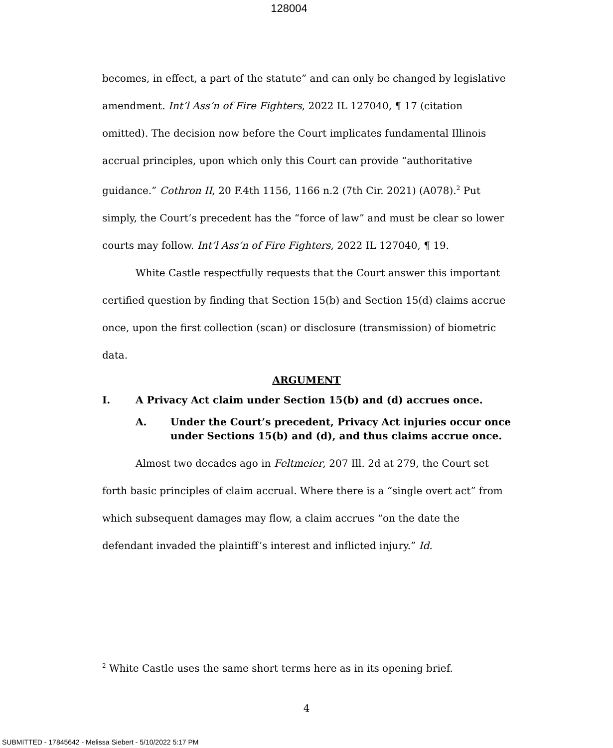128004
becomes, in effect, a part of the statute” and can only be changed by legislative amendment. Int’l Ass’n of Fire Fighters, 2022 IL 127040, ¶ 17 (citation omitted). The decision now before the Court implicates fundamental Illinois accrual principles, upon which only this Court can provide “authoritative guidance.” Cothron II, 20 F.4th 1156, 1166 n.2 (7th Cir. 2021) (A078).<sup>2</sup> Put simply, the Court’s precedent has the “force of law” and must be clear so lower courts may follow. Int’l Ass’n of Fire Fighters, 2022 IL 127040, ¶ 19.
White Castle respectfully requests that the Court answer this important certified question by finding that Section 15(b) and Section 15(d) claims accrue once, upon the first collection (scan) or disclosure (transmission) of biometric data.
ARGUMENT
I. A Privacy Act claim under Section 15(b) and (d) accrues once.
A. Under the Court’s precedent, Privacy Act injuries occur once under Sections 15(b) and (d), and thus claims accrue once.
Almost two decades ago in Feltmeier, 207 Ill. 2d at 279, the Court set forth basic principles of claim accrual. Where there is a “single overt act” from which subsequent damages may flow, a claim accrues “on the date the defendant invaded the plaintiff’s interest and inflicted injury.” Id.
<sup>2</sup> White Castle uses the same short terms here as in its opening brief.
4
SUBMITTED - 17845642 - Melissa Siebert - 5/10/2022 5:17 PM